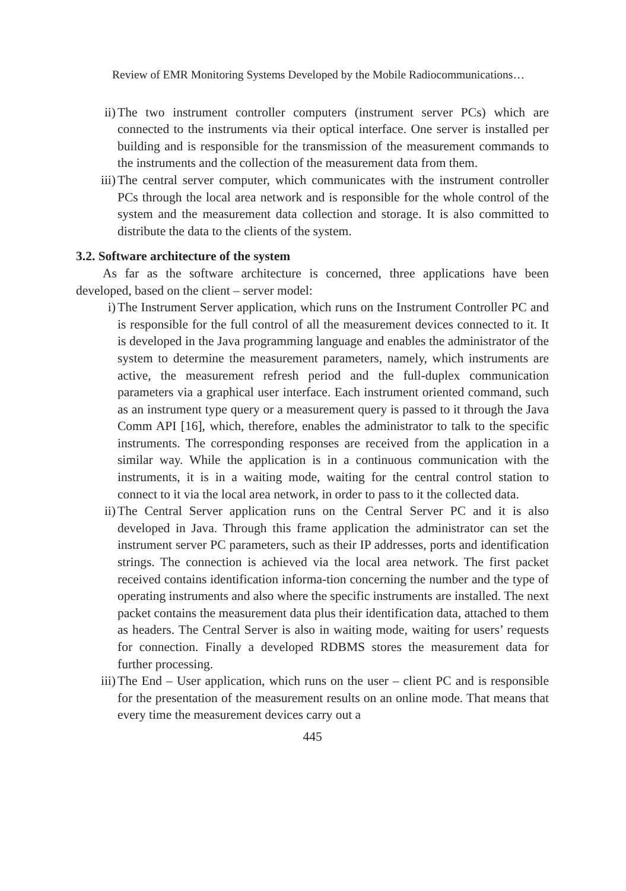Review of EMR Monitoring Systems Developed by the Mobile Radiocommunications…
ii) The two instrument controller computers (instrument server PCs) which are connected to the instruments via their optical interface. One server is installed per building and is responsible for the transmission of the measurement commands to the instruments and the collection of the measurement data from them.
iii) The central server computer, which communicates with the instrument controller PCs through the local area network and is responsible for the whole control of the system and the measurement data collection and storage. It is also committed to distribute the data to the clients of the system.
3.2. Software architecture of the system
As far as the software architecture is concerned, three applications have been developed, based on the client – server model:
i) The Instrument Server application, which runs on the Instrument Controller PC and is responsible for the full control of all the measurement devices connected to it. It is developed in the Java programming language and enables the administrator of the system to determine the measurement parameters, namely, which instruments are active, the measurement refresh period and the full-duplex communication parameters via a graphical user interface. Each instrument oriented command, such as an instrument type query or a measurement query is passed to it through the Java Comm API [16], which, therefore, enables the administrator to talk to the specific instruments. The corresponding responses are received from the application in a similar way. While the application is in a continuous communication with the instruments, it is in a waiting mode, waiting for the central control station to connect to it via the local area network, in order to pass to it the collected data.
ii) The Central Server application runs on the Central Server PC and it is also developed in Java. Through this frame application the administrator can set the instrument server PC parameters, such as their IP addresses, ports and identification strings. The connection is achieved via the local area network. The first packet received contains identification informa-tion concerning the number and the type of operating instruments and also where the specific instruments are installed. The next packet contains the measurement data plus their identification data, attached to them as headers. The Central Server is also in waiting mode, waiting for users’ requests for connection. Finally a developed RDBMS stores the measurement data for further processing.
iii) The End – User application, which runs on the user – client PC and is responsible for the presentation of the measurement results on an online mode. That means that every time the measurement devices carry out a
445